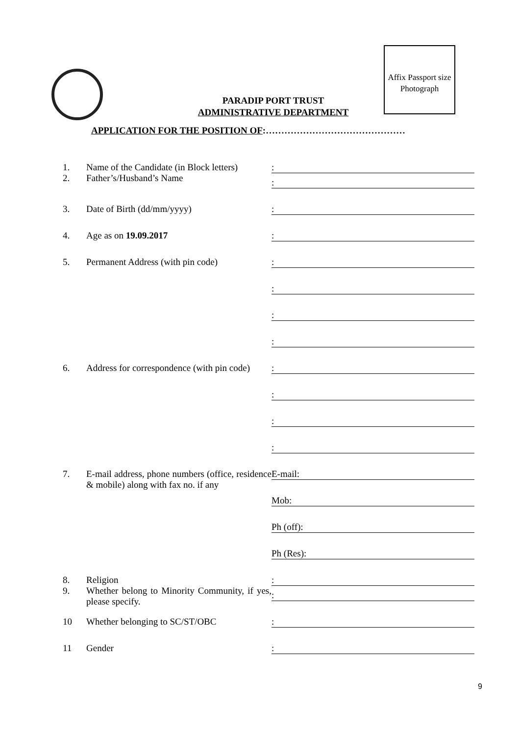Affix Passport size Photograph
PARADIP PORT TRUST
ADMINISTRATIVE DEPARTMENT
APPLICATION FOR THE POSITION OF:………………………………………
| 1. 2. | Name of the Candidate (in Block letters) Father’s/Husband’s Name | : : |
| 3. | Date of Birth (dd/mm/yyyy) | : |
| 4. | Age as on 19.09.2017 | : |
| 5. | Permanent Address (with pin code) | : : : : |
| 6. | Address for correspondence (with pin code) | : : : : |
| 7. | E-mail address, phone numbers (office, residence & mobile) along with fax no. if any | E-mail: Mob: Ph (off): Ph (Res): |
| 8. 9. | Religion Whether belong to Minority Community, if yes, please specify. | : : |
| 10 | Whether belonging to SC/ST/OBC | : |
| 11 | Gender | : |
9